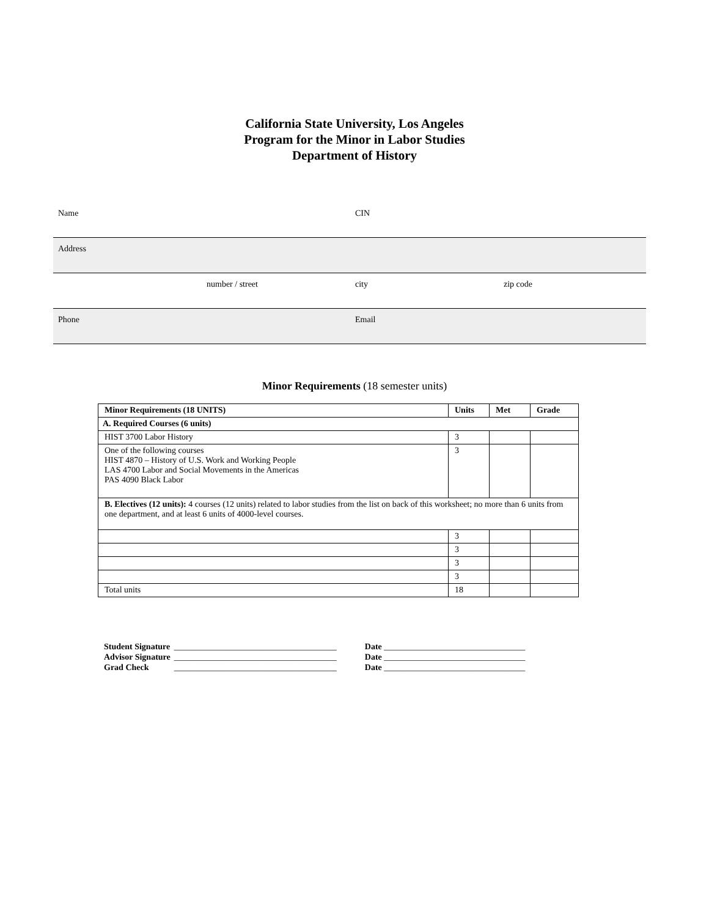California State University, Los Angeles
Program for the Minor in Labor Studies
Department of History
| Name | | CIN | |
| Address | | | |
| | number / street | city | zip code |
| Phone | | Email | |
Minor Requirements (18 semester units)
| Minor Requirements (18 UNITS) | Units | Met | Grade |
| --- | --- | --- | --- |
| A. Required Courses (6 units) | | | |
| HIST 3700 Labor History | 3 | | |
| One of the following courses HIST 4870 – History of U.S. Work and Working People LAS 4700 Labor and Social Movements in the Americas PAS 4090 Black Labor | 3 | | |
| B. Electives (12 units): 4 courses (12 units) related to labor studies from the list on back of this worksheet; no more than 6 units from one department, and at least 6 units of 4000-level courses. | | | |
| | 3 | | |
| | 3 | | |
| | 3 | | |
| | 3 | | |
| Total units | 18 | | |
| Student Signature | ______________________________________ | Date _________________________________ |
| Advisor Signature | ______________________________________ | Date _________________________________ |
| Grad Check | ______________________________________ | Date _________________________________ |